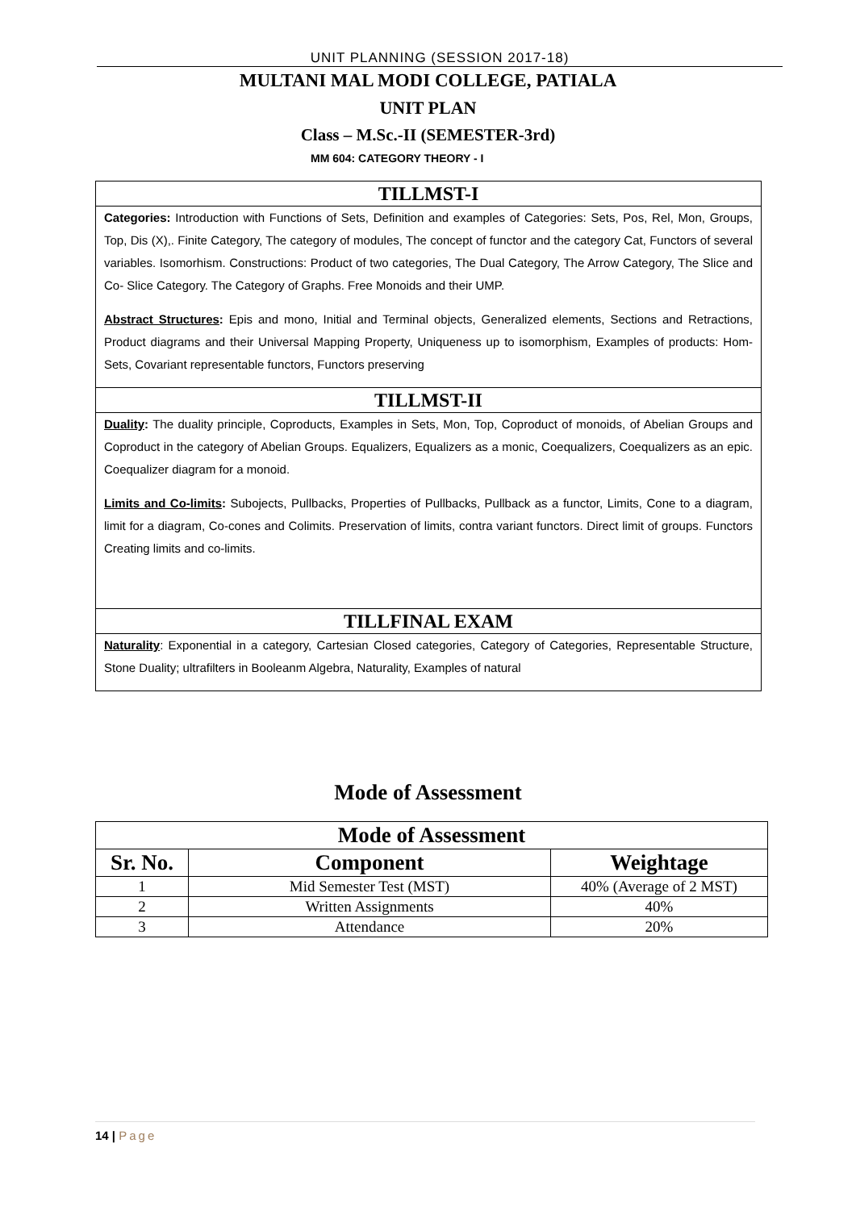UNIT PLANNING (SESSION 2017-18)
MULTANI MAL MODI COLLEGE, PATIALA
UNIT PLAN
Class – M.Sc.-II (SEMESTER-3rd)
MM 604: CATEGORY THEORY - I
TILLMST-I
Categories: Introduction with Functions of Sets, Definition and examples of Categories: Sets, Pos, Rel, Mon, Groups, Top, Dis (X),. Finite Category, The category of modules, The concept of functor and the category Cat, Functors of several variables. Isomorhism. Constructions: Product of two categories, The Dual Category, The Arrow Category, The Slice and Co- Slice Category. The Category of Graphs. Free Monoids and their UMP.
Abstract Structures: Epis and mono, Initial and Terminal objects, Generalized elements, Sections and Retractions, Product diagrams and their Universal Mapping Property, Uniqueness up to isomorphism, Examples of products: Hom-Sets, Covariant representable functors, Functors preserving
TILLMST-II
Duality: The duality principle, Coproducts, Examples in Sets, Mon, Top, Coproduct of monoids, of Abelian Groups and Coproduct in the category of Abelian Groups. Equalizers, Equalizers as a monic, Coequalizers, Coequalizers as an epic. Coequalizer diagram for a monoid.
Limits and Co-limits: Subojects, Pullbacks, Properties of Pullbacks, Pullback as a functor, Limits, Cone to a diagram, limit for a diagram, Co-cones and Colimits. Preservation of limits, contra variant functors. Direct limit of groups. Functors Creating limits and co-limits.
TILLFINAL EXAM
Naturality: Exponential in a category, Cartesian Closed categories, Category of Categories, Representable Structure, Stone Duality; ultrafilters in Booleanm Algebra, Naturality, Examples of natural
Mode of Assessment
| Mode of Assessment | | |
| --- | --- | --- |
| Sr. No. | Component | Weightage |
| 1 | Mid Semester Test (MST) | 40% (Average of 2 MST) |
| 2 | Written Assignments | 40% |
| 3 | Attendance | 20% |
14 | Page